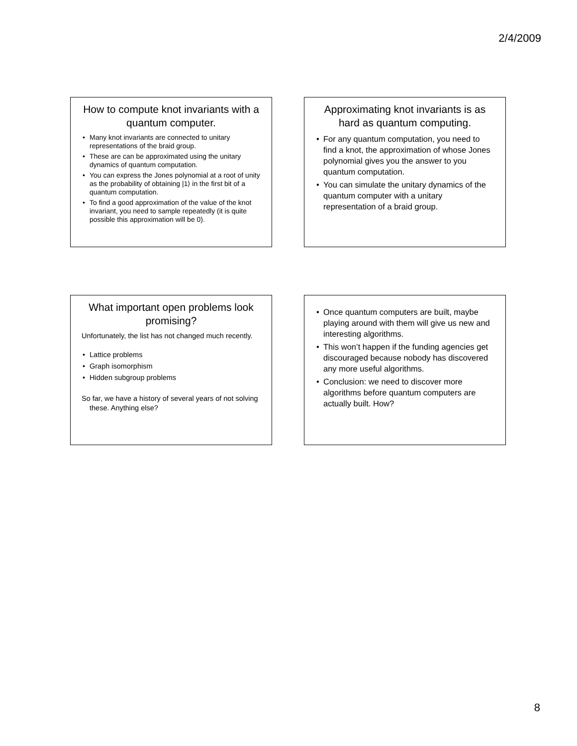2/4/2009
How to compute knot invariants with a quantum computer.
Many knot invariants are connected to unitary representations of the braid group.
These are can be approximated using the unitary dynamics of quantum computation.
You can express the Jones polynomial at a root of unity as the probability of obtaining |1⟩ in the first bit of a quantum computation.
To find a good approximation of the value of the knot invariant, you need to sample repeatedly (it is quite possible this approximation will be 0).
Approximating knot invariants is as hard as quantum computing.
For any quantum computation, you need to find a knot, the approximation of whose Jones polynomial gives you the answer to you quantum computation.
You can simulate the unitary dynamics of the quantum computer with a unitary representation of a braid group.
What important open problems look promising?
Unfortunately, the list has not changed much recently.
Lattice problems
Graph isomorphism
Hidden subgroup problems
So far, we have a history of several years of not solving these. Anything else?
Once quantum computers are built, maybe playing around with them will give us new and interesting algorithms.
This won’t happen if the funding agencies get discouraged because nobody has discovered any more useful algorithms.
Conclusion: we need to discover more algorithms before quantum computers are actually built. How?
8